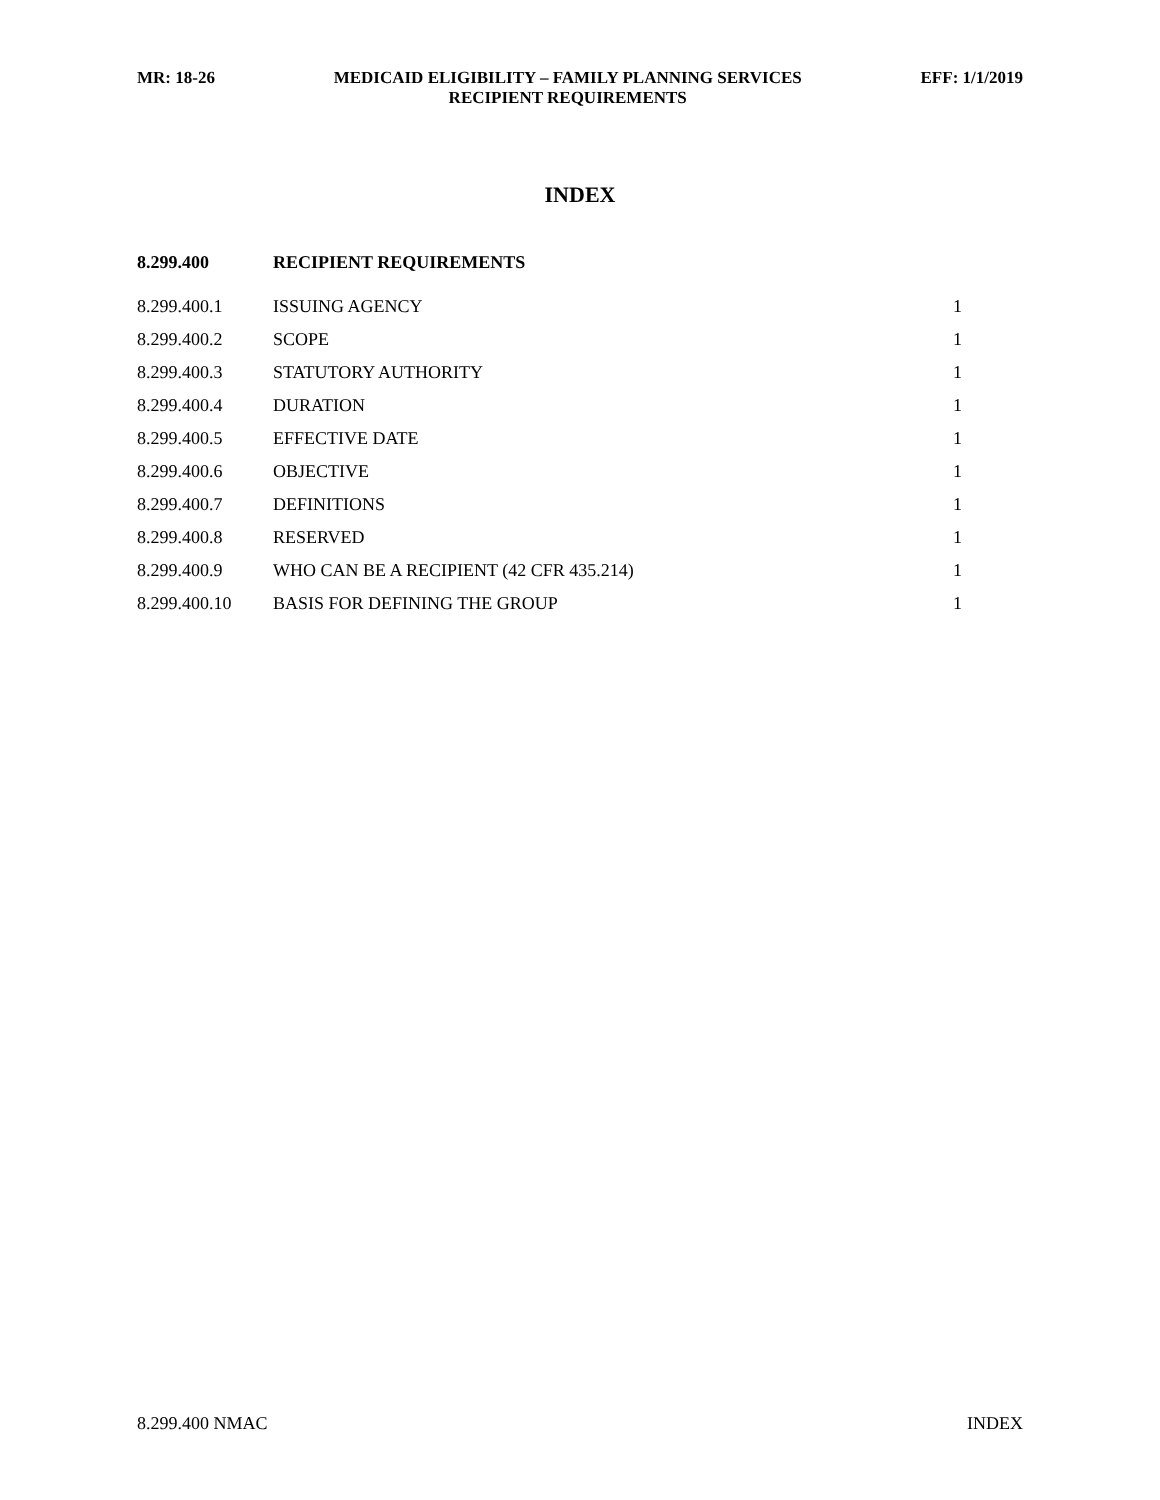MR: 18-26 MEDICAID ELIGIBILITY – FAMILY PLANNING SERVICES
RECIPIENT REQUIREMENTS EFF: 1/1/2019
INDEX
| 8.299.400 | RECIPIENT REQUIREMENTS | |
| --- | --- | --- |
| 8.299.400.1 | ISSUING AGENCY | 1 |
| 8.299.400.2 | SCOPE | 1 |
| 8.299.400.3 | STATUTORY AUTHORITY | 1 |
| 8.299.400.4 | DURATION | 1 |
| 8.299.400.5 | EFFECTIVE DATE | 1 |
| 8.299.400.6 | OBJECTIVE | 1 |
| 8.299.400.7 | DEFINITIONS | 1 |
| 8.299.400.8 | RESERVED | 1 |
| 8.299.400.9 | WHO CAN BE A RECIPIENT (42 CFR 435.214) | 1 |
| 8.299.400.10 | BASIS FOR DEFINING THE GROUP | 1 |
8.299.400 NMAC INDEX